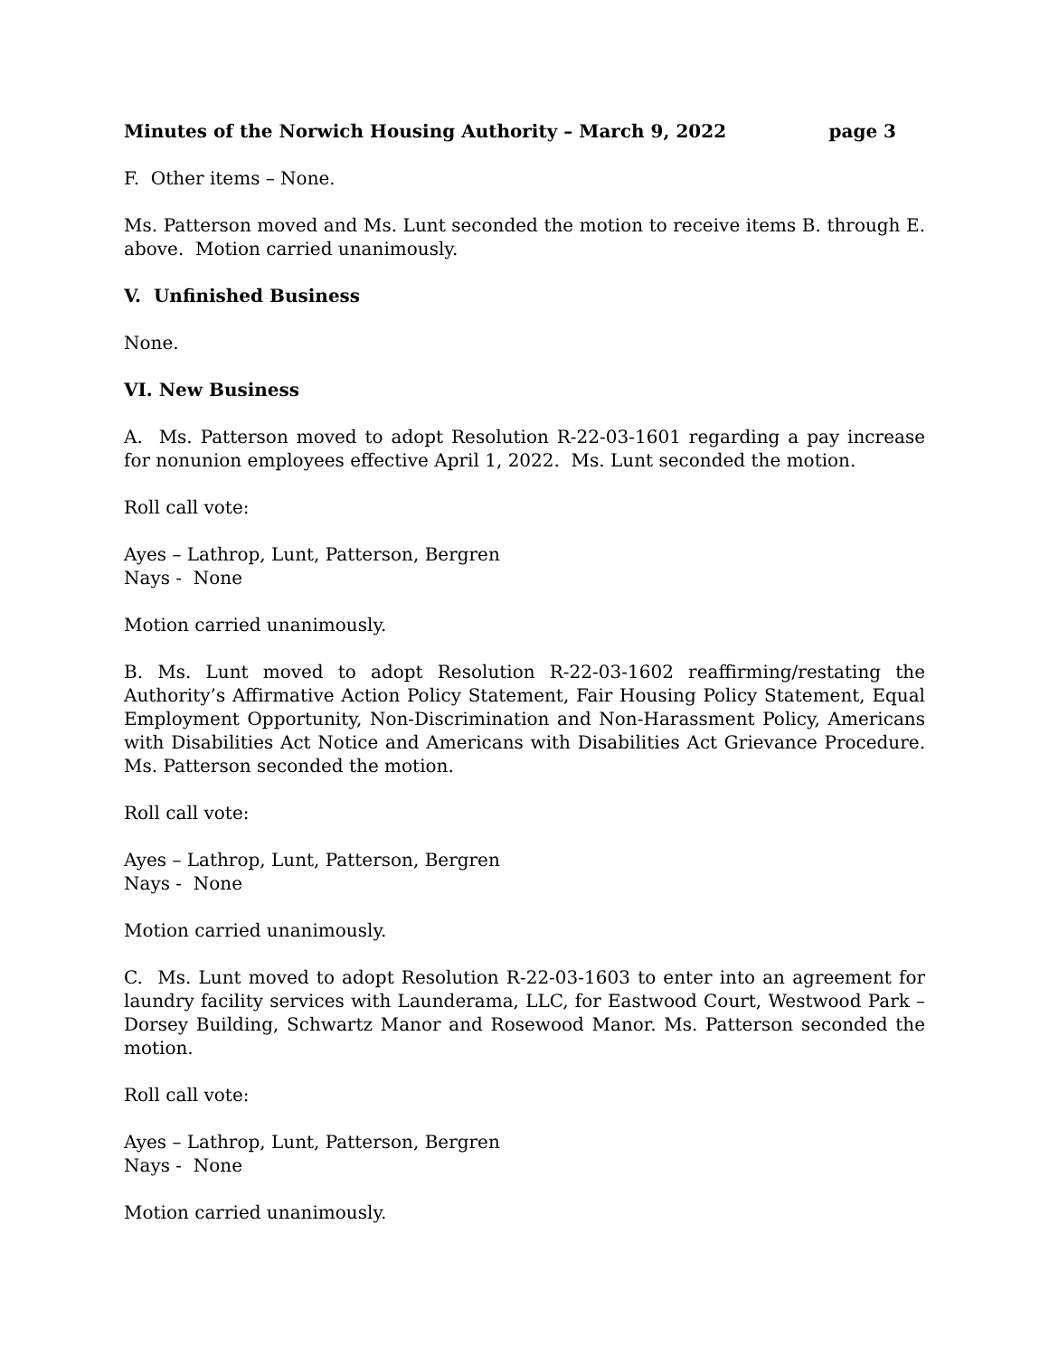Minutes of the Norwich Housing Authority – March 9, 2022 page 3
F. Other items – None.
Ms. Patterson moved and Ms. Lunt seconded the motion to receive items B. through E. above. Motion carried unanimously.
V. Unfinished Business
None.
VI. New Business
A. Ms. Patterson moved to adopt Resolution R-22-03-1601 regarding a pay increase for nonunion employees effective April 1, 2022. Ms. Lunt seconded the motion.
Roll call vote:
Ayes – Lathrop, Lunt, Patterson, Bergren
Nays - None
Motion carried unanimously.
B. Ms. Lunt moved to adopt Resolution R-22-03-1602 reaffirming/restating the Authority’s Affirmative Action Policy Statement, Fair Housing Policy Statement, Equal Employment Opportunity, Non-Discrimination and Non-Harassment Policy, Americans with Disabilities Act Notice and Americans with Disabilities Act Grievance Procedure. Ms. Patterson seconded the motion.
Roll call vote:
Ayes – Lathrop, Lunt, Patterson, Bergren
Nays - None
Motion carried unanimously.
C. Ms. Lunt moved to adopt Resolution R-22-03-1603 to enter into an agreement for laundry facility services with Launderama, LLC, for Eastwood Court, Westwood Park – Dorsey Building, Schwartz Manor and Rosewood Manor. Ms. Patterson seconded the motion.
Roll call vote:
Ayes – Lathrop, Lunt, Patterson, Bergren
Nays - None
Motion carried unanimously.